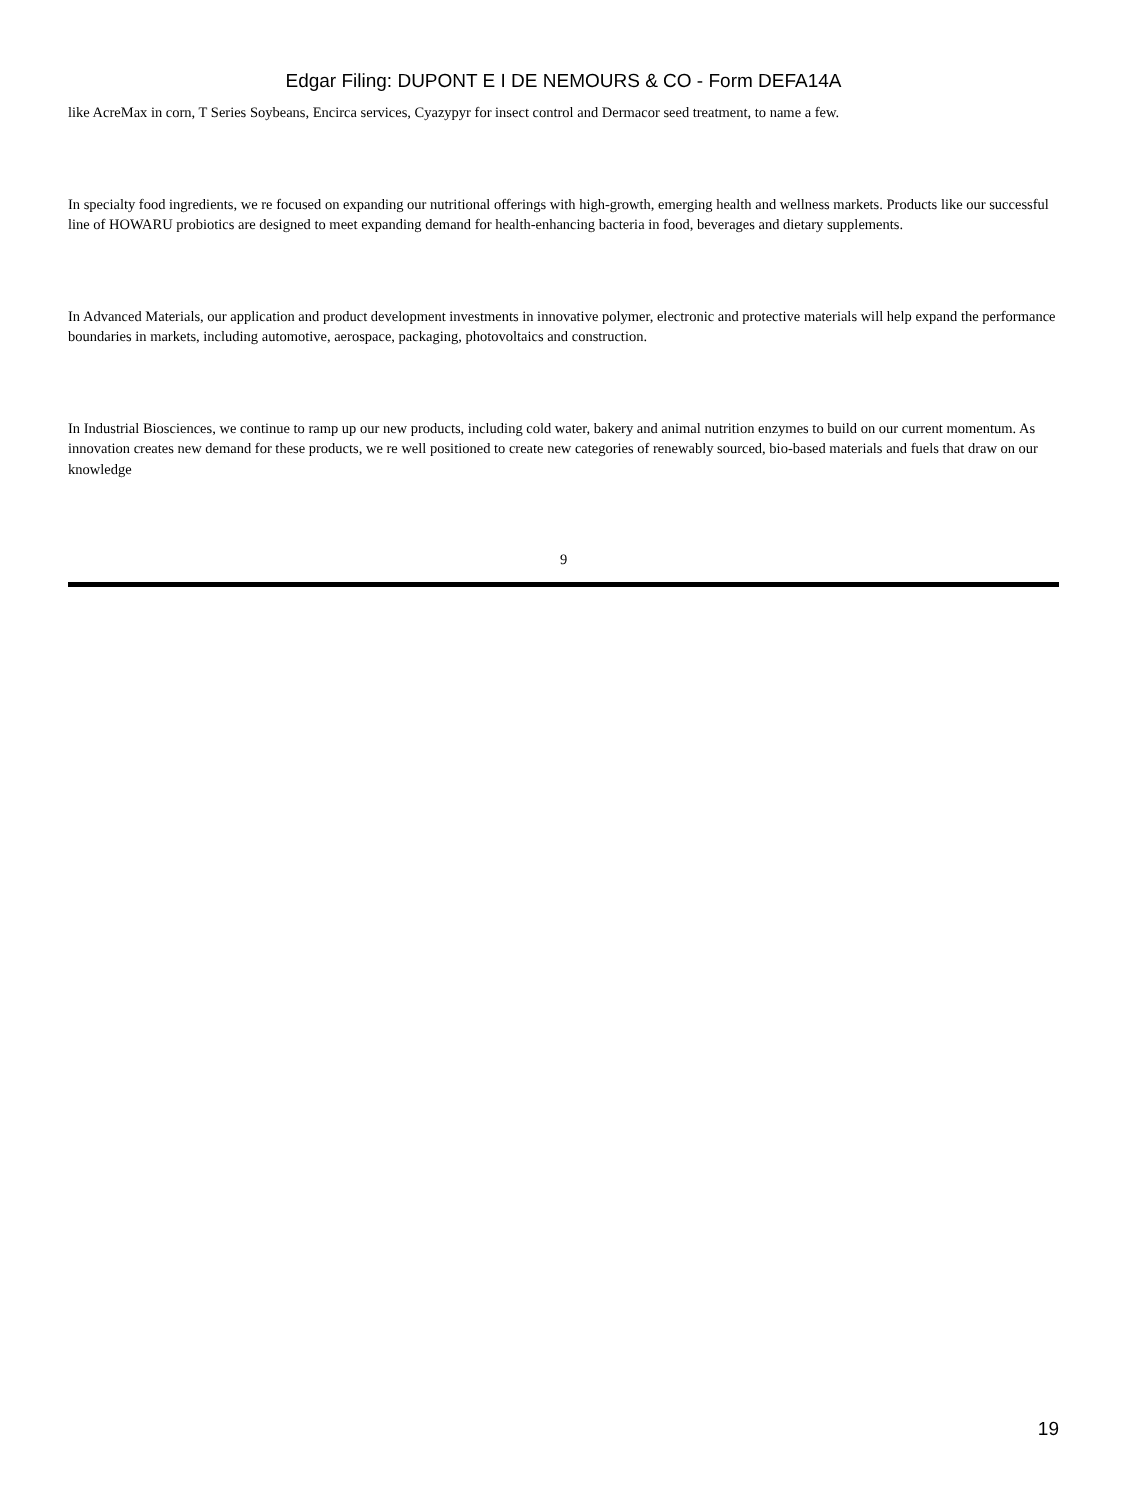Edgar Filing: DUPONT E I DE NEMOURS & CO - Form DEFA14A
like AcreMax in corn, T Series Soybeans, Encirca services, Cyazypyr for insect control and Dermacor seed treatment, to name a few.
In specialty food ingredients, we re focused on expanding our nutritional offerings with high-growth, emerging health and wellness markets. Products like our successful line of HOWARU probiotics are designed to meet expanding demand for health-enhancing bacteria in food, beverages and dietary supplements.
In Advanced Materials, our application and product development investments in innovative polymer, electronic and protective materials will help expand the performance boundaries in markets, including automotive, aerospace, packaging, photovoltaics and construction.
In Industrial Biosciences, we continue to ramp up our new products, including cold water, bakery and animal nutrition enzymes to build on our current momentum. As innovation creates new demand for these products, we re well positioned to create new categories of renewably sourced, bio-based materials and fuels that draw on our knowledge
9
19